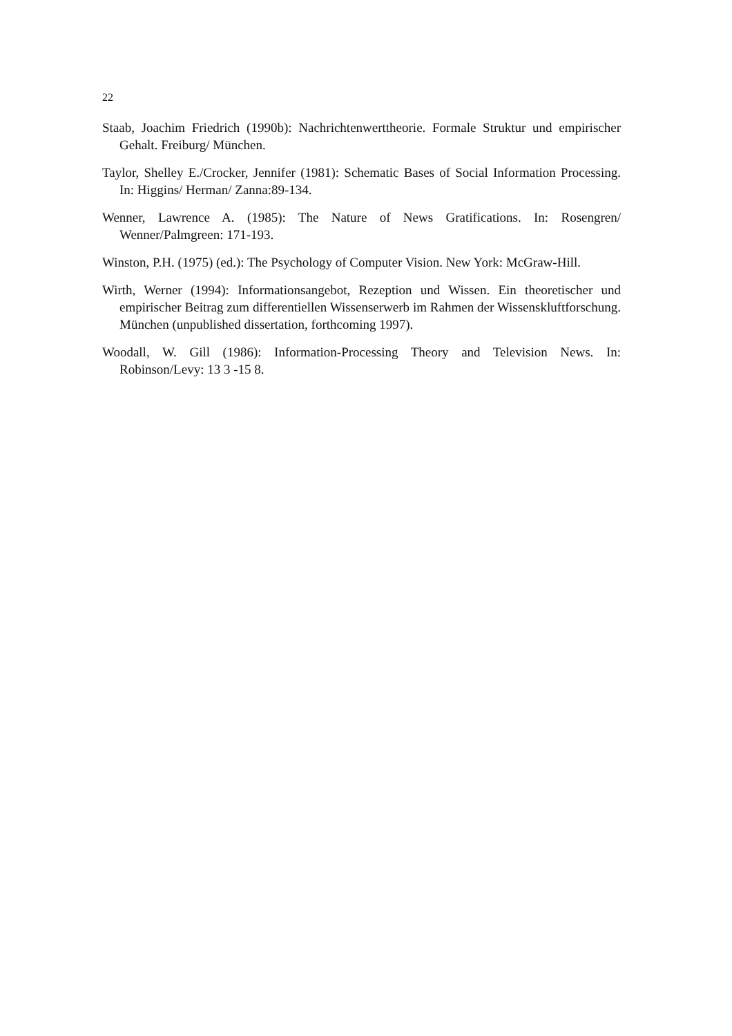22
Staab, Joachim Friedrich (1990b): Nachrichtenwerttheorie. Formale Struktur und empirischer Gehalt. Freiburg/ München.
Taylor, Shelley E./Crocker, Jennifer (1981): Schematic Bases of Social Information Processing. In: Higgins/ Herman/ Zanna:89-134.
Wenner, Lawrence A. (1985): The Nature of News Gratifications. In: Rosengren/ Wenner/Palmgreen: 171-193.
Winston, P.H. (1975) (ed.): The Psychology of Computer Vision. New York: McGraw-Hill.
Wirth, Werner (1994): Informationsangebot, Rezeption und Wissen. Ein theoretischer und empirischer Beitrag zum differentiellen Wissenserwerb im Rahmen der Wissenskluftforschung. München (unpublished dissertation, forthcoming 1997).
Woodall, W. Gill (1986): Information-Processing Theory and Television News. In: Robinson/Levy: 13 3 -15 8.